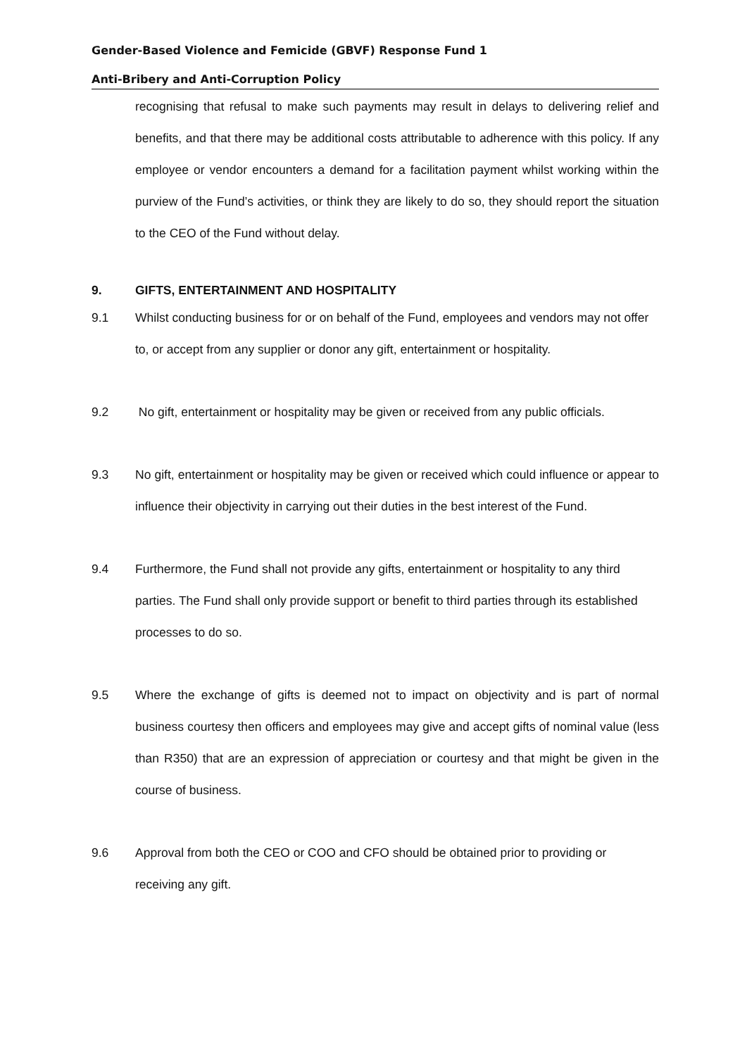Gender-Based Violence and Femicide (GBVF) Response Fund 1
Anti-Bribery and Anti-Corruption Policy
recognising that refusal to make such payments may result in delays to delivering relief and benefits, and that there may be additional costs attributable to adherence with this policy. If any employee or vendor encounters a demand for a facilitation payment whilst working within the purview of the Fund’s activities, or think they are likely to do so, they should report the situation to the CEO of the Fund without delay.
9. GIFTS, ENTERTAINMENT AND HOSPITALITY
9.1 Whilst conducting business for or on behalf of the Fund, employees and vendors may not offer to, or accept from any supplier or donor any gift, entertainment or hospitality.
9.2 No gift, entertainment or hospitality may be given or received from any public officials.
9.3 No gift, entertainment or hospitality may be given or received which could influence or appear to influence their objectivity in carrying out their duties in the best interest of the Fund.
9.4 Furthermore, the Fund shall not provide any gifts, entertainment or hospitality to any third parties. The Fund shall only provide support or benefit to third parties through its established processes to do so.
9.5 Where the exchange of gifts is deemed not to impact on objectivity and is part of normal business courtesy then officers and employees may give and accept gifts of nominal value (less than R350) that are an expression of appreciation or courtesy and that might be given in the course of business.
9.6 Approval from both the CEO or COO and CFO should be obtained prior to providing or receiving any gift.